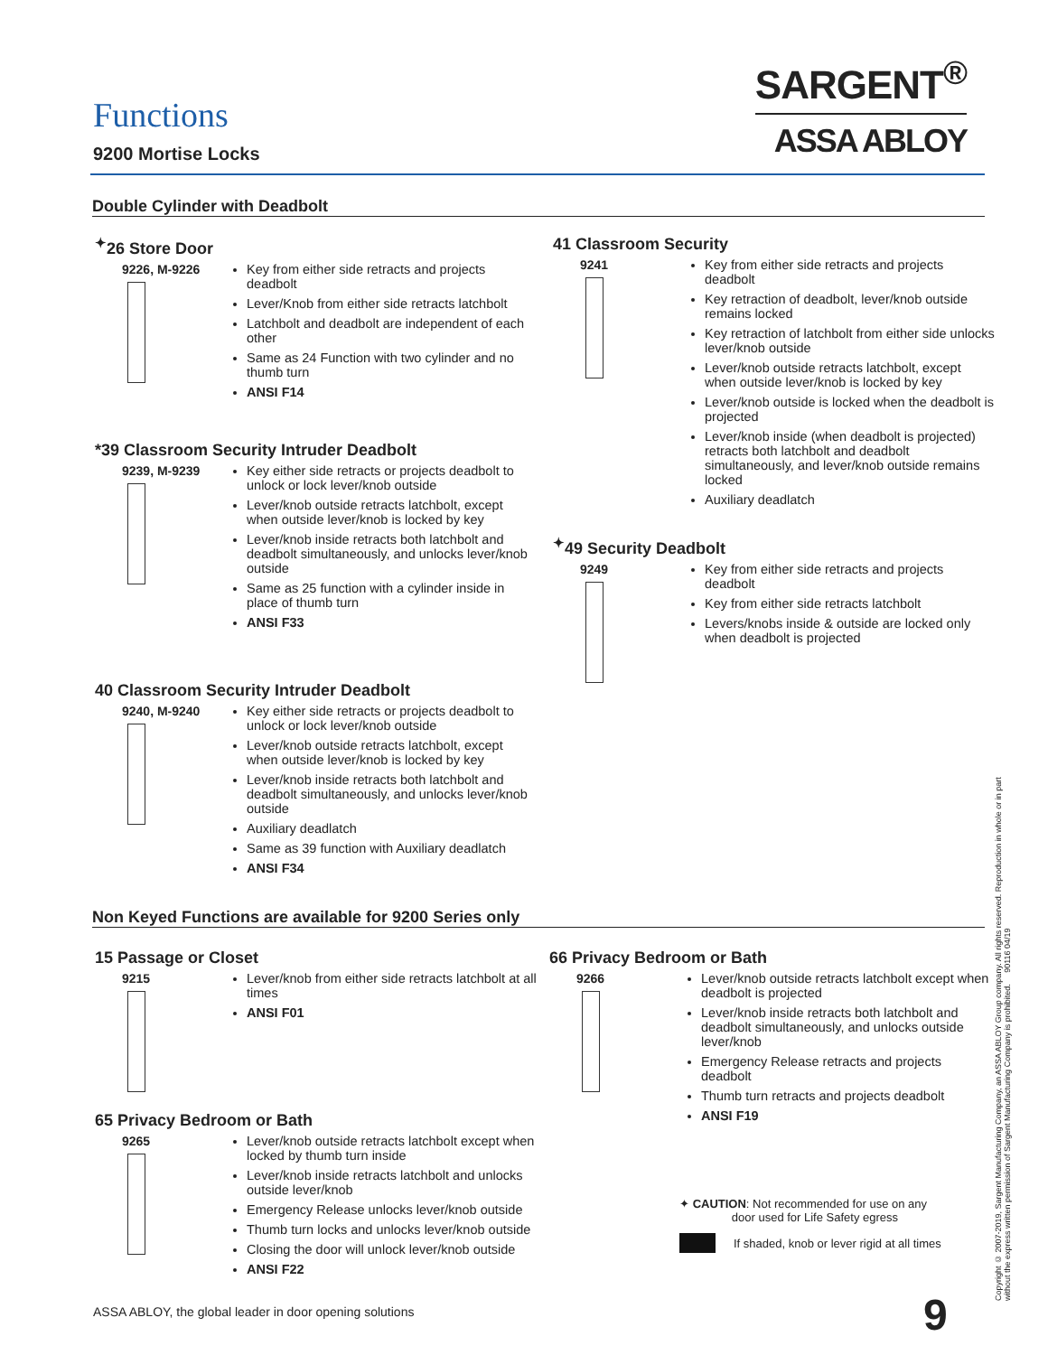Functions
9200 Mortise Locks
SARGENT<sup>®</sup>
ASSA ABLOY
Double Cylinder with Deadbolt
<sup>✦</sup>26 Store Door
9226, M-9226 Key from either side retracts and projects deadbolt
Lever/Knob from either side retracts latchbolt
Latchbolt and deadbolt are independent of each other
Same as 24 Function with two cylinder and no thumb turn
ANSI F14
*39 Classroom Security Intruder Deadbolt
9239, M-9239 Key either side retracts or projects deadbolt to unlock or lock lever/knob outside
Lever/knob outside retracts latchbolt, except when outside lever/knob is locked by key
Lever/knob inside retracts both latchbolt and deadbolt simultaneously, and unlocks lever/knob outside
Same as 25 function with a cylinder inside in place of thumb turn
ANSI F33
40 Classroom Security Intruder Deadbolt
9240, M-9240 Key either side retracts or projects deadbolt to unlock or lock lever/knob outside
Lever/knob outside retracts latchbolt, except when outside lever/knob is locked by key
Lever/knob inside retracts both latchbolt and deadbolt simultaneously, and unlocks lever/knob outside
Auxiliary deadlatch
Same as 39 function with Auxiliary deadlatch
ANSI F34
41 Classroom Security
9241 Key from either side retracts and projects deadbolt
Key retraction of deadbolt, lever/knob outside remains locked
Key retraction of latchbolt from either side unlocks lever/knob outside
Lever/knob outside retracts latchbolt, except when outside lever/knob is locked by key
Lever/knob outside is locked when the deadbolt is projected
Lever/knob inside (when deadbolt is projected) retracts both latchbolt and deadbolt simultaneously, and lever/knob outside remains locked
Auxiliary deadlatch
<sup>✦</sup>49 Security Deadbolt
9249 Key from either side retracts and projects deadbolt
Key from either side retracts latchbolt
Levers/knobs inside & outside are locked only when deadbolt is projected
Non Keyed Functions are available for 9200 Series only
15 Passage or Closet
9215 Lever/knob from either side retracts latchbolt at all times
ANSI F01
65 Privacy Bedroom or Bath
9265 Lever/knob outside retracts latchbolt except when locked by thumb turn inside
Lever/knob inside retracts latchbolt and unlocks outside lever/knob
Emergency Release unlocks lever/knob outside
Thumb turn locks and unlocks lever/knob outside
Closing the door will unlock lever/knob outside
ANSI F22
66 Privacy Bedroom or Bath
9266 Lever/knob outside retracts latchbolt except when deadbolt is projected
Lever/knob inside retracts both latchbolt and deadbolt simultaneously, and unlocks outside lever/knob
Emergency Release retracts and projects deadbolt
Thumb turn retracts and projects deadbolt
ANSI F19
✦ CAUTION: Not recommended for use on any
door used for Life Safety egress
If shaded, knob or lever rigid at all times
Copyright © 2007-2019, Sargent Manufacturing Company, an ASSA ABLOY Group company. All rights reserved. Reproduction in whole or in part without the express written permission of Sargent Manufacturing Company is prohibited. 90116 04/19
ASSA ABLOY, the global leader in door opening solutions
9